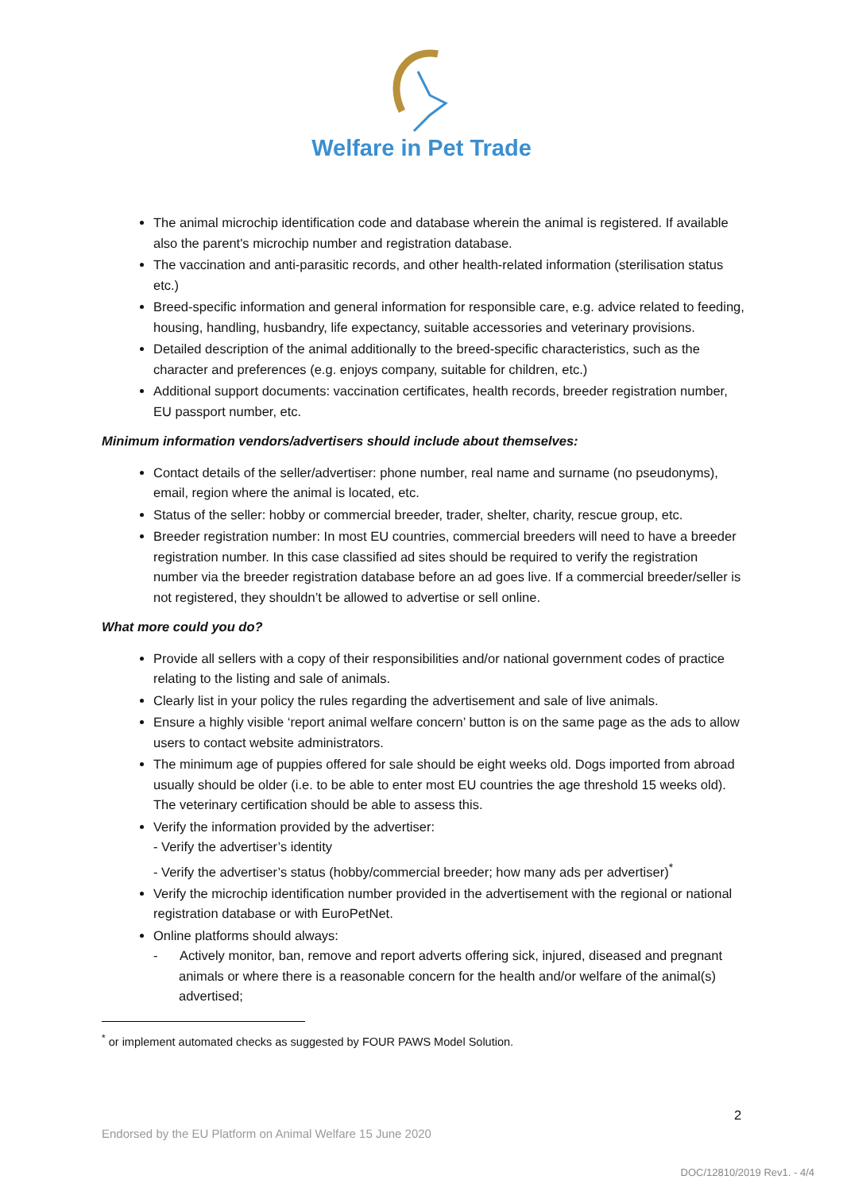Welfare in Pet Trade
The animal microchip identification code and database wherein the animal is registered. If available also the parent's microchip number and registration database.
The vaccination and anti-parasitic records, and other health-related information (sterilisation status etc.)
Breed-specific information and general information for responsible care, e.g. advice related to feeding, housing, handling, husbandry, life expectancy, suitable accessories and veterinary provisions.
Detailed description of the animal additionally to the breed-specific characteristics, such as the character and preferences (e.g. enjoys company, suitable for children, etc.)
Additional support documents: vaccination certificates, health records, breeder registration number, EU passport number, etc.
Minimum information vendors/advertisers should include about themselves:
Contact details of the seller/advertiser: phone number, real name and surname (no pseudonyms), email, region where the animal is located, etc.
Status of the seller: hobby or commercial breeder, trader, shelter, charity, rescue group, etc.
Breeder registration number: In most EU countries, commercial breeders will need to have a breeder registration number. In this case classified ad sites should be required to verify the registration number via the breeder registration database before an ad goes live. If a commercial breeder/seller is not registered, they shouldn’t be allowed to advertise or sell online.
What more could you do?
Provide all sellers with a copy of their responsibilities and/or national government codes of practice relating to the listing and sale of animals.
Clearly list in your policy the rules regarding the advertisement and sale of live animals.
Ensure a highly visible ‘report animal welfare concern’ button is on the same page as the ads to allow users to contact website administrators.
The minimum age of puppies offered for sale should be eight weeks old. Dogs imported from abroad usually should be older (i.e. to be able to enter most EU countries the age threshold 15 weeks old). The veterinary certification should be able to assess this.
Verify the information provided by the advertiser:
- Verify the advertiser’s identity
- Verify the advertiser’s status (hobby/commercial breeder; how many ads per advertiser)<sup>*</sup>
Verify the microchip identification number provided in the advertisement with the regional or national registration database or with EuroPetNet.
Online platforms should always:
- Actively monitor, ban, remove and report adverts offering sick, injured, diseased and pregnant animals or where there is a reasonable concern for the health and/or welfare of the animal(s) advertised;
<sup>*</sup> or implement automated checks as suggested by FOUR PAWS Model Solution.
2
Endorsed by the EU Platform on Animal Welfare 15 June 2020
DOC/12810/2019 Rev1. - 4/4